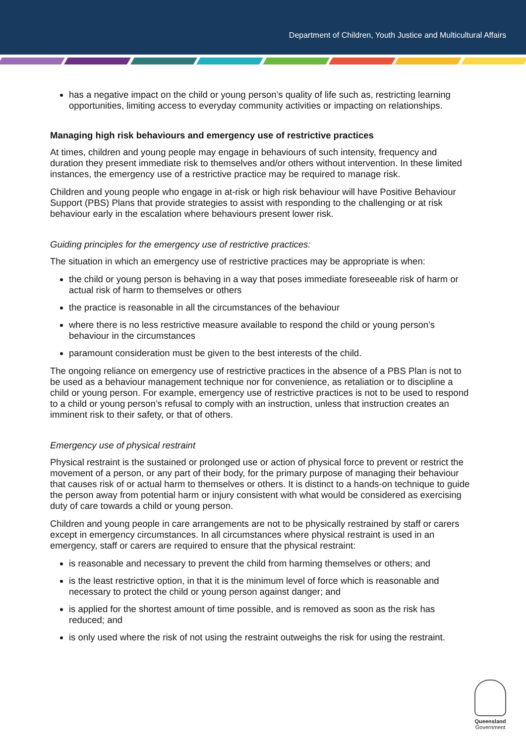Department of Children, Youth Justice and Multicultural Affairs
has a negative impact on the child or young person’s quality of life such as, restricting learning opportunities, limiting access to everyday community activities or impacting on relationships.
Managing high risk behaviours and emergency use of restrictive practices
At times, children and young people may engage in behaviours of such intensity, frequency and duration they present immediate risk to themselves and/or others without intervention. In these limited instances, the emergency use of a restrictive practice may be required to manage risk.
Children and young people who engage in at-risk or high risk behaviour will have Positive Behaviour Support (PBS) Plans that provide strategies to assist with responding to the challenging or at risk behaviour early in the escalation where behaviours present lower risk.
Guiding principles for the emergency use of restrictive practices:
The situation in which an emergency use of restrictive practices may be appropriate is when:
the child or young person is behaving in a way that poses immediate foreseeable risk of harm or actual risk of harm to themselves or others
the practice is reasonable in all the circumstances of the behaviour
where there is no less restrictive measure available to respond the child or young person’s behaviour in the circumstances
paramount consideration must be given to the best interests of the child.
The ongoing reliance on emergency use of restrictive practices in the absence of a PBS Plan is not to be used as a behaviour management technique nor for convenience, as retaliation or to discipline a child or young person. For example, emergency use of restrictive practices is not to be used to respond to a child or young person’s refusal to comply with an instruction, unless that instruction creates an imminent risk to their safety, or that of others.
Emergency use of physical restraint
Physical restraint is the sustained or prolonged use or action of physical force to prevent or restrict the movement of a person, or any part of their body, for the primary purpose of managing their behaviour that causes risk of or actual harm to themselves or others. It is distinct to a hands-on technique to guide the person away from potential harm or injury consistent with what would be considered as exercising duty of care towards a child or young person.
Children and young people in care arrangements are not to be physically restrained by staff or carers except in emergency circumstances. In all circumstances where physical restraint is used in an emergency, staff or carers are required to ensure that the physical restraint:
is reasonable and necessary to prevent the child from harming themselves or others; and
is the least restrictive option, in that it is the minimum level of force which is reasonable and necessary to protect the child or young person against danger; and
is applied for the shortest amount of time possible, and is removed as soon as the risk has reduced; and
is only used where the risk of not using the restraint outweighs the risk for using the restraint.
Queensland
Government